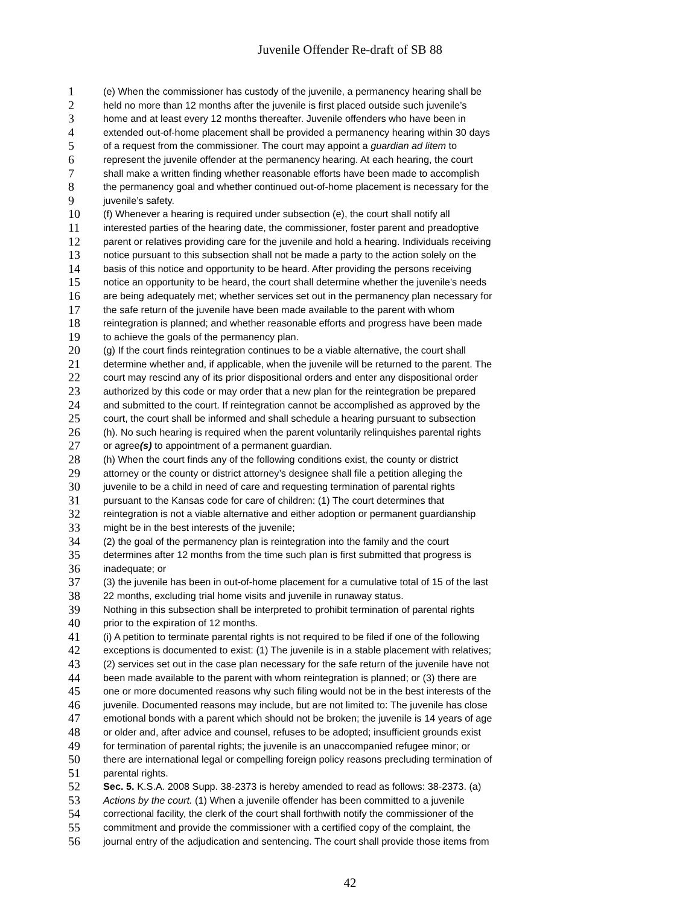Juvenile Offender Re-draft of SB 88
1 (e) When the commissioner has custody of the juvenile, a permanency hearing shall be
2 held no more than 12 months after the juvenile is first placed outside such juvenile’s
3 home and at least every 12 months thereafter. Juvenile offenders who have been in
4 extended out-of-home placement shall be provided a permanency hearing within 30 days
5 of a request from the commissioner. The court may appoint a guardian ad litem to
6 represent the juvenile offender at the permanency hearing. At each hearing, the court
7 shall make a written finding whether reasonable efforts have been made to accomplish
8 the permanency goal and whether continued out-of-home placement is necessary for the
9 juvenile’s safety.
10 (f) Whenever a hearing is required under subsection (e), the court shall notify all
11 interested parties of the hearing date, the commissioner, foster parent and preadoptive
12 parent or relatives providing care for the juvenile and hold a hearing. Individuals receiving
13 notice pursuant to this subsection shall not be made a party to the action solely on the
14 basis of this notice and opportunity to be heard. After providing the persons receiving
15 notice an opportunity to be heard, the court shall determine whether the juvenile’s needs
16 are being adequately met; whether services set out in the permanency plan necessary for
17 the safe return of the juvenile have been made available to the parent with whom
18 reintegration is planned; and whether reasonable efforts and progress have been made
19 to achieve the goals of the permanency plan.
20 (g) If the court finds reintegration continues to be a viable alternative, the court shall
21 determine whether and, if applicable, when the juvenile will be returned to the parent. The
22 court may rescind any of its prior dispositional orders and enter any dispositional order
23 authorized by this code or may order that a new plan for the reintegration be prepared
24 and submitted to the court. If reintegration cannot be accomplished as approved by the
25 court, the court shall be informed and shall schedule a hearing pursuant to subsection
26 (h). No such hearing is required when the parent voluntarily relinquishes parental rights
27 or agree(s) to appointment of a permanent guardian.
28 (h) When the court finds any of the following conditions exist, the county or district
29 attorney or the county or district attorney’s designee shall file a petition alleging the
30 juvenile to be a child in need of care and requesting termination of parental rights
31 pursuant to the Kansas code for care of children: (1) The court determines that
32 reintegration is not a viable alternative and either adoption or permanent guardianship
33 might be in the best interests of the juvenile;
34 (2) the goal of the permanency plan is reintegration into the family and the court
35 determines after 12 months from the time such plan is first submitted that progress is
36 inadequate; or
37 (3) the juvenile has been in out-of-home placement for a cumulative total of 15 of the last
38 22 months, excluding trial home visits and juvenile in runaway status.
39 Nothing in this subsection shall be interpreted to prohibit termination of parental rights
40 prior to the expiration of 12 months.
41 (i) A petition to terminate parental rights is not required to be filed if one of the following
42 exceptions is documented to exist: (1) The juvenile is in a stable placement with relatives;
43 (2) services set out in the case plan necessary for the safe return of the juvenile have not
44 been made available to the parent with whom reintegration is planned; or (3) there are
45 one or more documented reasons why such filing would not be in the best interests of the
46 juvenile. Documented reasons may include, but are not limited to: The juvenile has close
47 emotional bonds with a parent which should not be broken; the juvenile is 14 years of age
48 or older and, after advice and counsel, refuses to be adopted; insufficient grounds exist
49 for termination of parental rights; the juvenile is an unaccompanied refugee minor; or
50 there are international legal or compelling foreign policy reasons precluding termination of
51 parental rights.
52 Sec. 5. K.S.A. 2008 Supp. 38-2373 is hereby amended to read as follows: 38-2373. (a)
53 Actions by the court. (1) When a juvenile offender has been committed to a juvenile
54 correctional facility, the clerk of the court shall forthwith notify the commissioner of the
55 commitment and provide the commissioner with a certified copy of the complaint, the
56 journal entry of the adjudication and sentencing. The court shall provide those items from
42